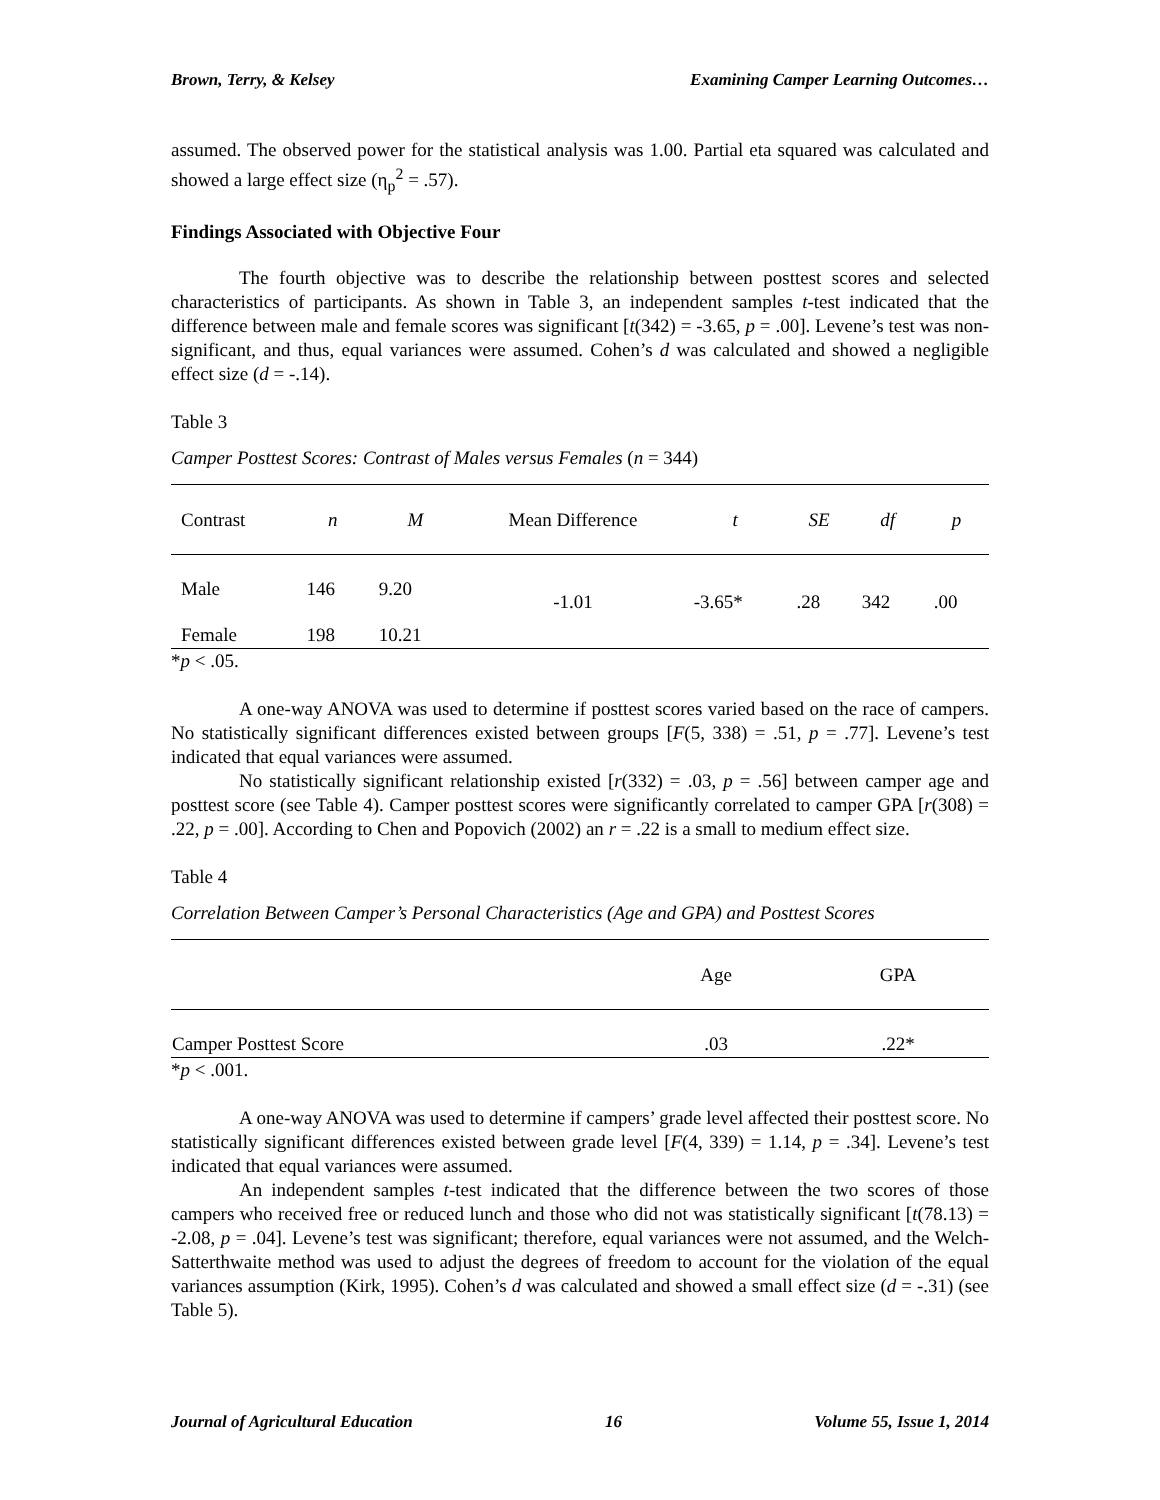Brown, Terry, & Kelsey Examining Camper Learning Outcomes…
assumed. The observed power for the statistical analysis was 1.00. Partial eta squared was calculated and showed a large effect size (η<sub>p</sub><sup>2</sup> = .57).
Findings Associated with Objective Four
The fourth objective was to describe the relationship between posttest scores and selected characteristics of participants. As shown in Table 3, an independent samples t-test indicated that the difference between male and female scores was significant [t(342) = -3.65, p = .00]. Levene’s test was non-significant, and thus, equal variances were assumed. Cohen’s d was calculated and showed a negligible effect size (d = -.14).
Table 3
Camper Posttest Scores: Contrast of Males versus Females (n = 344)
| Contrast | n | M | Mean Difference | t | SE | df | p |
| --- | --- | --- | --- | --- | --- | --- | --- |
| Male | 146 | 9.20 | -1.01 | -3.65* | .28 | 342 | .00 |
| Female | 198 | 10.21 | | | | | |
*p < .05.
A one-way ANOVA was used to determine if posttest scores varied based on the race of campers. No statistically significant differences existed between groups [F(5, 338) = .51, p = .77]. Levene’s test indicated that equal variances were assumed.
No statistically significant relationship existed [r(332) = .03, p = .56] between camper age and posttest score (see Table 4). Camper posttest scores were significantly correlated to camper GPA [r(308) = .22, p = .00]. According to Chen and Popovich (2002) an r = .22 is a small to medium effect size.
Table 4
Correlation Between Camper’s Personal Characteristics (Age and GPA) and Posttest Scores
| | Age | GPA |
| --- | --- | --- |
| Camper Posttest Score | .03 | .22* |
*p < .001.
A one-way ANOVA was used to determine if campers’ grade level affected their posttest score. No statistically significant differences existed between grade level [F(4, 339) = 1.14, p = .34]. Levene’s test indicated that equal variances were assumed.
An independent samples t-test indicated that the difference between the two scores of those campers who received free or reduced lunch and those who did not was statistically significant [t(78.13) = -2.08, p = .04]. Levene’s test was significant; therefore, equal variances were not assumed, and the Welch-Satterthwaite method was used to adjust the degrees of freedom to account for the violation of the equal variances assumption (Kirk, 1995). Cohen’s d was calculated and showed a small effect size (d = -.31) (see Table 5).
Journal of Agricultural Education 16 Volume 55, Issue 1, 2014